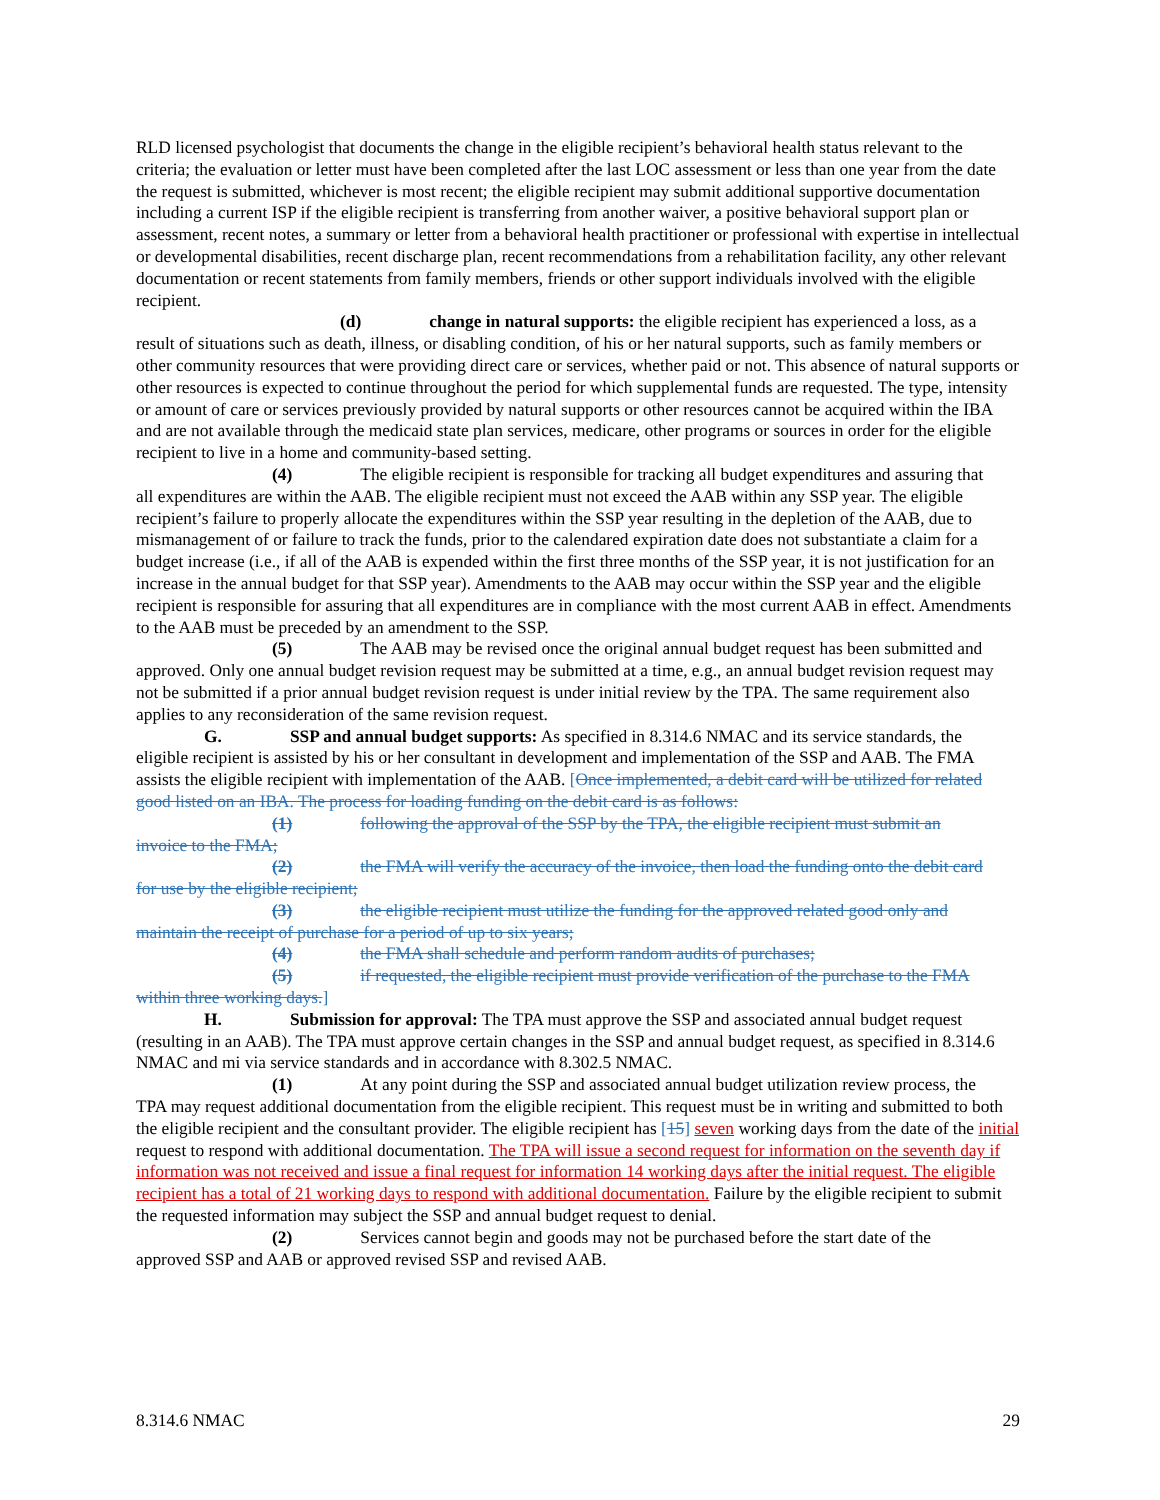RLD licensed psychologist that documents the change in the eligible recipient’s behavioral health status relevant to the criteria; the evaluation or letter must have been completed after the last LOC assessment or less than one year from the date the request is submitted, whichever is most recent; the eligible recipient may submit additional supportive documentation including a current ISP if the eligible recipient is transferring from another waiver, a positive behavioral support plan or assessment, recent notes, a summary or letter from a behavioral health practitioner or professional with expertise in intellectual or developmental disabilities, recent discharge plan, recent recommendations from a rehabilitation facility, any other relevant documentation or recent statements from family members, friends or other support individuals involved with the eligible recipient.
(d) change in natural supports: the eligible recipient has experienced a loss, as a
result of situations such as death, illness, or disabling condition, of his or her natural supports, such as family members or other community resources that were providing direct care or services, whether paid or not. This absence of natural supports or other resources is expected to continue throughout the period for which supplemental funds are requested. The type, intensity or amount of care or services previously provided by natural supports or other resources cannot be acquired within the IBA and are not available through the medicaid state plan services, medicare, other programs or sources in order for the eligible recipient to live in a home and community-based setting.
(4) The eligible recipient is responsible for tracking all budget expenditures and assuring that
all expenditures are within the AAB. The eligible recipient must not exceed the AAB within any SSP year. The eligible recipient’s failure to properly allocate the expenditures within the SSP year resulting in the depletion of the AAB, due to mismanagement of or failure to track the funds, prior to the calendared expiration date does not substantiate a claim for a budget increase (i.e., if all of the AAB is expended within the first three months of the SSP year, it is not justification for an increase in the annual budget for that SSP year). Amendments to the AAB may occur within the SSP year and the eligible recipient is responsible for assuring that all expenditures are in compliance with the most current AAB in effect. Amendments to the AAB must be preceded by an amendment to the SSP.
(5) The AAB may be revised once the original annual budget request has been submitted and
approved. Only one annual budget revision request may be submitted at a time, e.g., an annual budget revision request may not be submitted if a prior annual budget revision request is under initial review by the TPA. The same requirement also applies to any reconsideration of the same revision request.
G. SSP and annual budget supports: As specified in 8.314.6 NMAC and its service standards, the
eligible recipient is assisted by his or her consultant in development and implementation of the SSP and AAB. The FMA assists the eligible recipient with implementation of the AAB. [Once implemented, a debit card will be utilized for related good listed on an IBA. The process for loading funding on the debit card is as follows:
(1) following the approval of the SSP by the TPA, the eligible recipient must submit an
invoice to the FMA;
(2) the FMA will verify the accuracy of the invoice, then load the funding onto the debit card
for use by the eligible recipient;
(3) the eligible recipient must utilize the funding for the approved related good only and
maintain the receipt of purchase for a period of up to six years;
(4) the FMA shall schedule and perform random audits of purchases;
(5) if requested, the eligible recipient must provide verification of the purchase to the FMA
within three working days.]
H. Submission for approval: The TPA must approve the SSP and associated annual budget request
(resulting in an AAB). The TPA must approve certain changes in the SSP and annual budget request, as specified in 8.314.6 NMAC and mi via service standards and in accordance with 8.302.5 NMAC.
(1) At any point during the SSP and associated annual budget utilization review process, the
TPA may request additional documentation from the eligible recipient. This request must be in writing and submitted to both the eligible recipient and the consultant provider. The eligible recipient has [15] seven working days from the date of the initial request to respond with additional documentation. The TPA will issue a second request for information on the seventh day if information was not received and issue a final request for information 14 working days after the initial request. The eligible recipient has a total of 21 working days to respond with additional documentation. Failure by the eligible recipient to submit the requested information may subject the SSP and annual budget request to denial.
(2) Services cannot begin and goods may not be purchased before the start date of the
approved SSP and AAB or approved revised SSP and revised AAB.
8.314.6 NMAC 29